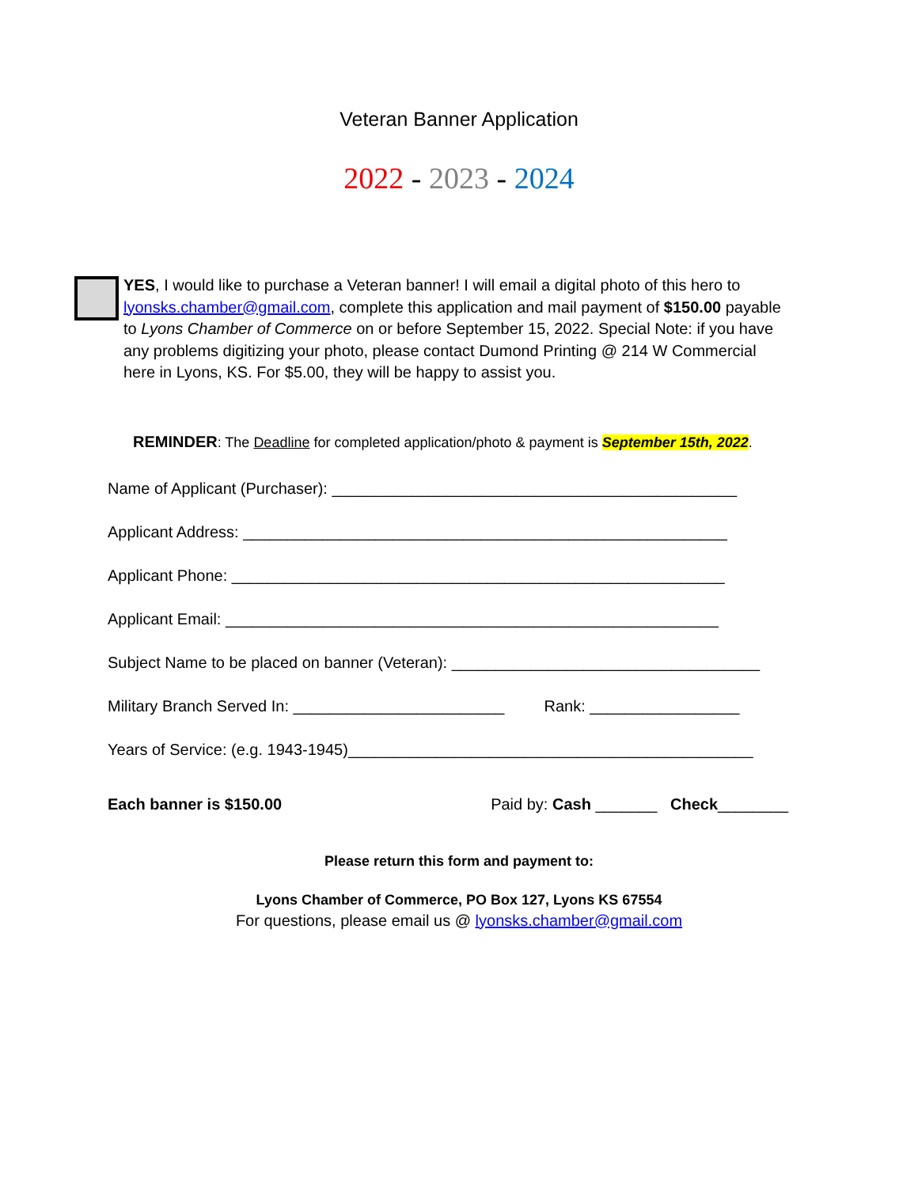Veteran Banner Application
2022 - 2023 - 2024
YES, I would like to purchase a Veteran banner! I will email a digital photo of this hero to lyonsks.chamber@gmail.com, complete this application and mail payment of $150.00 payable to Lyons Chamber of Commerce on or before September 15, 2022. Special Note: if you have any problems digitizing your photo, please contact Dumond Printing @ 214 W Commercial here in Lyons, KS. For $5.00, they will be happy to assist you.
REMINDER: The Deadline for completed application/photo & payment is September 15th, 2022.
Name of Applicant (Purchaser): ______________________________________________
Applicant Address: _______________________________________________________
Applicant Phone: ________________________________________________________
Applicant Email: ________________________________________________________
Subject Name to be placed on banner (Veteran): ___________________________________
Military Branch Served In: ________________________ Rank: _________________
Years of Service: (e.g. 1943-1945)______________________________________________
Each banner is $150.00 Paid by: Cash _______ Check________
Please return this form and payment to:
Lyons Chamber of Commerce, PO Box 127, Lyons KS 67554
For questions, please email us @ lyonsks.chamber@gmail.com